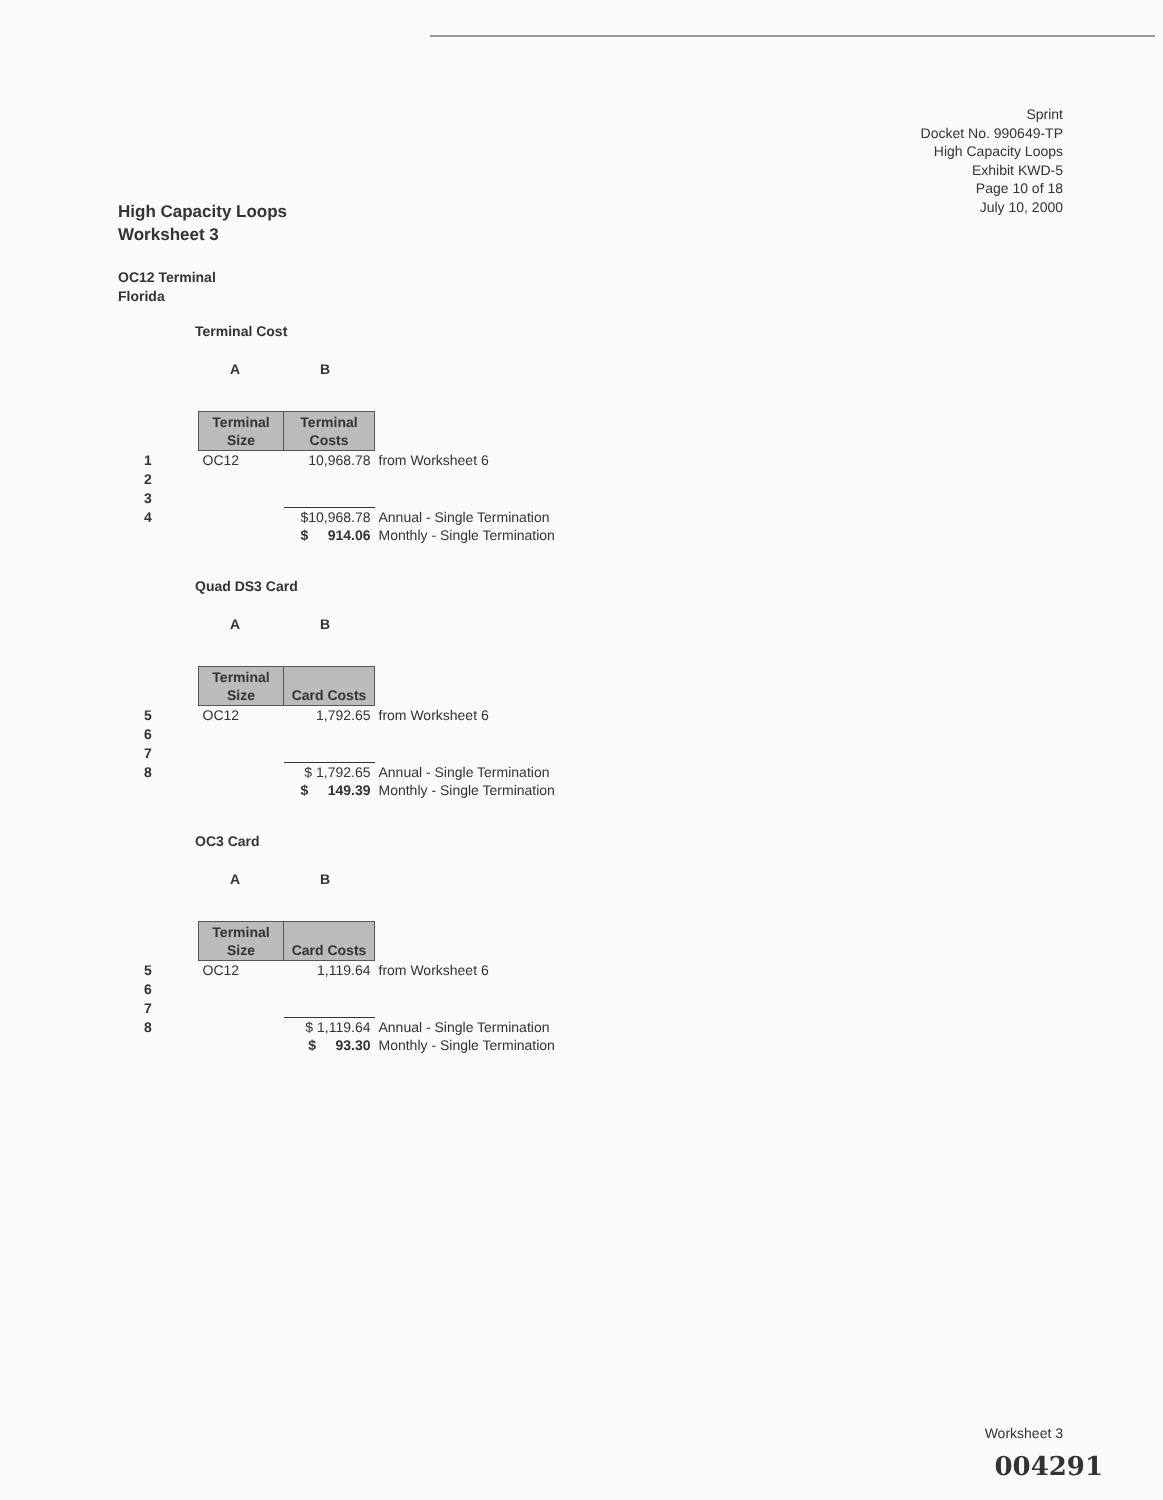Sprint
Docket No. 990649-TP
High Capacity Loops
Exhibit KWD-5
Page 10 of 18
July 10, 2000
High Capacity Loops
Worksheet 3
OC12 Terminal
Florida
Terminal Cost
A B
| | Terminal Size | Terminal Costs | |
| 1 | OC12 | 10,968.78 | from Worksheet 6 |
| 2 | | | |
| 3 | | | |
| 4 | | $10,968.78 | Annual - Single Termination |
| | | $ 914.06 | Monthly - Single Termination |
Quad DS3 Card
A B
| | Terminal Size | Card Costs | |
| 5 | OC12 | 1,792.65 | from Worksheet 6 |
| 6 | | | |
| 7 | | | |
| 8 | | $ 1,792.65 | Annual - Single Termination |
| | | $ 149.39 | Monthly - Single Termination |
OC3 Card
A B
| | Terminal Size | Card Costs | |
| 5 | OC12 | 1,119.64 | from Worksheet 6 |
| 6 | | | |
| 7 | | | |
| 8 | | $ 1,119.64 | Annual - Single Termination |
| | | $ 93.30 | Monthly - Single Termination |
Worksheet 3
004291